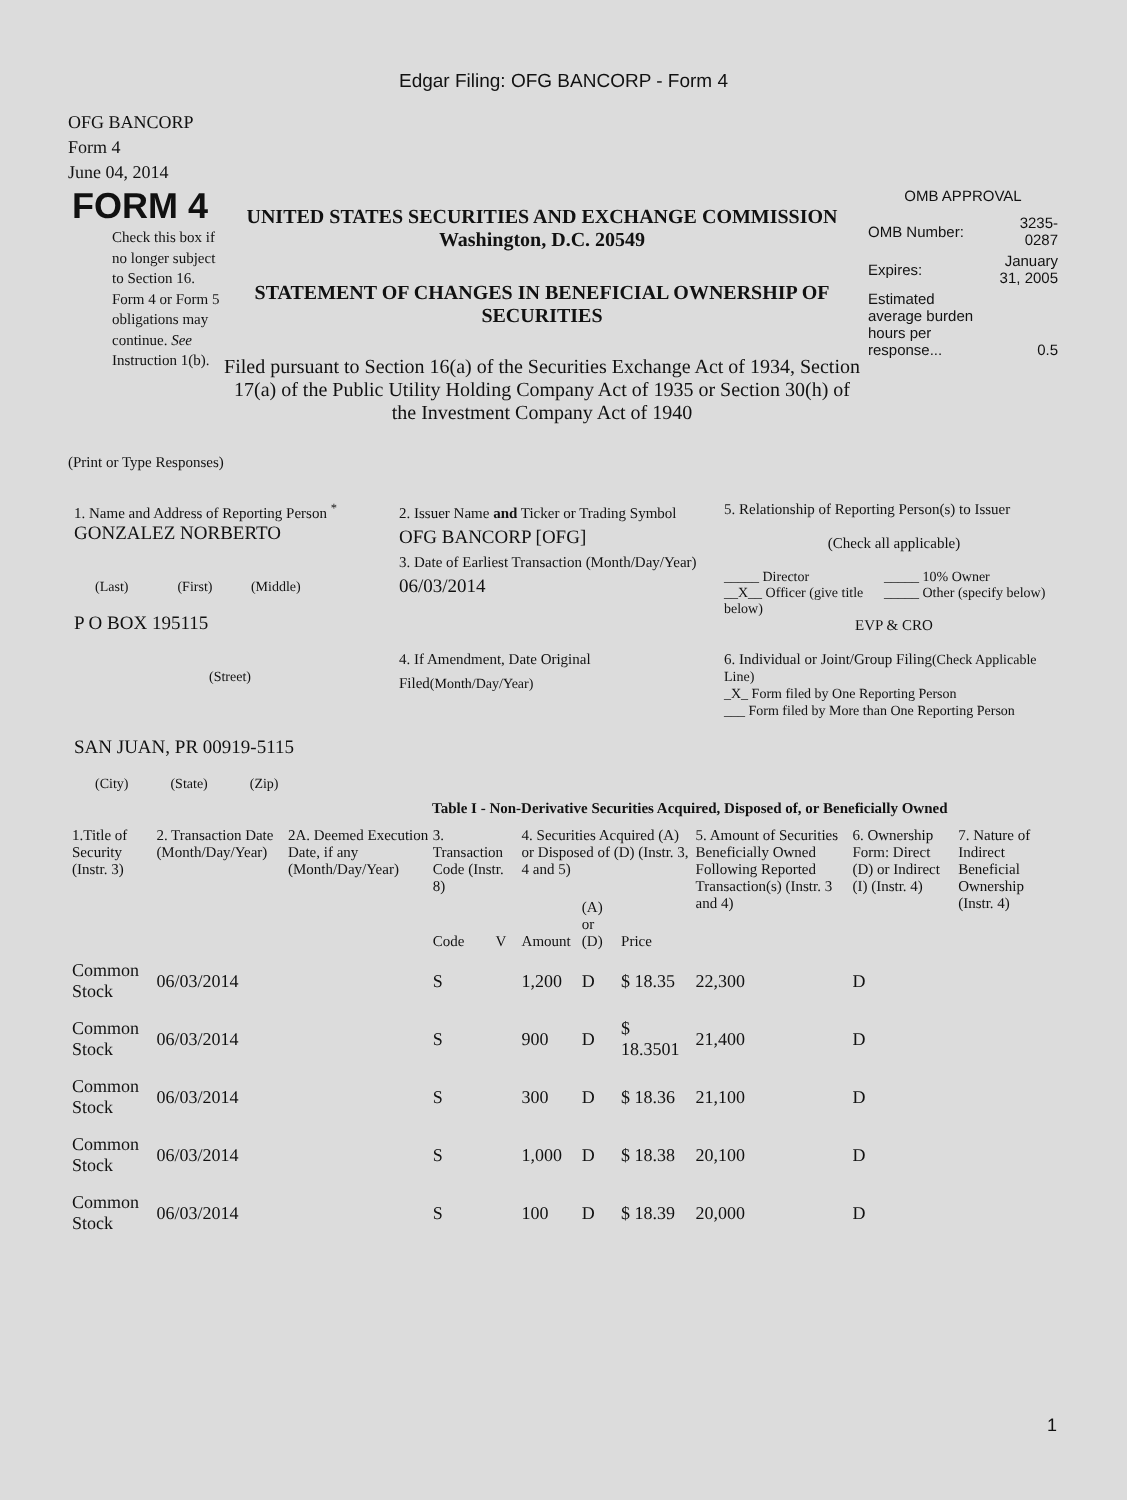Edgar Filing: OFG BANCORP - Form 4
OFG BANCORP
Form 4
June 04, 2014
FORM 4
Check this box if no longer subject to Section 16. Form 4 or Form 5 obligations may continue. See Instruction 1(b).
UNITED STATES SECURITIES AND EXCHANGE COMMISSION
Washington, D.C. 20549
STATEMENT OF CHANGES IN BENEFICIAL OWNERSHIP OF SECURITIES
Filed pursuant to Section 16(a) of the Securities Exchange Act of 1934, Section 17(a) of the Public Utility Holding Company Act of 1935 or Section 30(h) of the Investment Company Act of 1940
OMB APPROVAL
| OMB Number: | 3235-0287 |
| Expires: | January 31, 2005 |
| Estimated average burden hours per response... | 0.5 |
(Print or Type Responses)
1. Name and Address of Reporting Person <sup>*</sup>
GONZALEZ NORBERTO
(Last) (First) (Middle)
P O BOX 195115
(Street)
SAN JUAN, PR 00919-5115
(City) (State) (Zip)
2. Issuer Name and Ticker or Trading Symbol
OFG BANCORP [OFG]
3. Date of Earliest Transaction (Month/Day/Year)
06/03/2014
4. If Amendment, Date Original Filed(Month/Day/Year)
5. Relationship of Reporting Person(s) to Issuer
(Check all applicable)
_____ Director _____ 10% Owner __X__ Officer (give title below) _____ Other (specify below)
EVP & CRO
6. Individual or Joint/Group Filing(Check Applicable Line)
_X_ Form filed by One Reporting Person
___ Form filed by More than One Reporting Person
Table I - Non-Derivative Securities Acquired, Disposed of, or Beneficially Owned
| 1.Title of Security (Instr. 3) | 2. Transaction Date (Month/Day/Year) | 2A. Deemed Execution Date, if any (Month/Day/Year) | 3. Transaction Code (Instr. 8) | | 4. Securities Acquired (A) or Disposed of (D) (Instr. 3, 4 and 5) | | | 5. Amount of Securities Beneficially Owned Following Reported Transaction(s) (Instr. 3 and 4) | 6. Ownership Form: Direct (D) or Indirect (I) (Instr. 4) | 7. Nature of Indirect Beneficial Ownership (Instr. 4) |
| --- | --- | --- | --- | --- | --- | --- | --- | --- | --- | --- |
| | | | Code | V | Amount | (A) or (D) | Price | | | |
| Common Stock | 06/03/2014 | | S | | 1,200 | D | $ 18.35 | 22,300 | D | |
| Common Stock | 06/03/2014 | | S | | 900 | D | $ 18.3501 | 21,400 | D | |
| Common Stock | 06/03/2014 | | S | | 300 | D | $ 18.36 | 21,100 | D | |
| Common Stock | 06/03/2014 | | S | | 1,000 | D | $ 18.38 | 20,100 | D | |
| Common Stock | 06/03/2014 | | S | | 100 | D | $ 18.39 | 20,000 | D | |
1